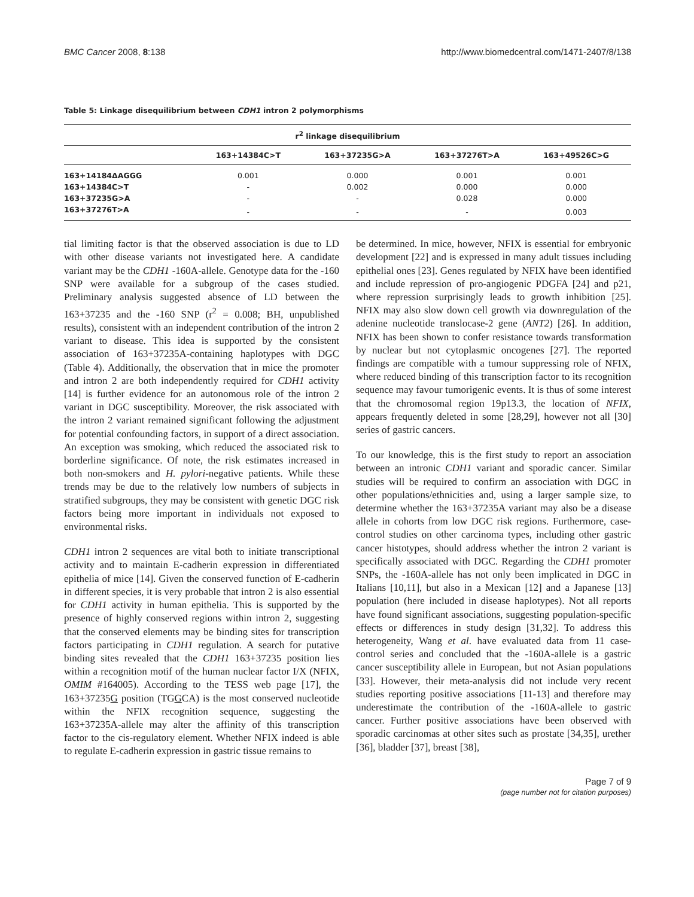BMC Cancer 2008, 8:138 http://www.biomedcentral.com/1471-2407/8/138
Table 5: Linkage disequilibrium between CDH1 intron 2 polymorphisms
| r<sup>2</sup> linkage disequilibrium | | | | |
| --- | --- | --- | --- | --- |
| | 163+14384C>T | 163+37235G>A | 163+37276T>A | 163+49526C>G |
| 163+14184ΔAGGG | 0.001 | 0.000 | 0.001 | 0.001 |
| 163+14384C>T | - | 0.002 | 0.000 | 0.000 |
| 163+37235G>A | - | - | 0.028 | 0.000 |
| 163+37276T>A | - | - | - | 0.003 |
tial limiting factor is that the observed association is due to LD with other disease variants not investigated here. A candidate variant may be the CDH1 -160A-allele. Genotype data for the -160 SNP were available for a subgroup of the cases studied. Preliminary analysis suggested absence of LD between the 163+37235 and the -160 SNP (r<sup>2</sup> = 0.008; BH, unpublished results), consistent with an independent contribution of the intron 2 variant to disease. This idea is supported by the consistent association of 163+37235A-containing haplotypes with DGC (Table 4). Additionally, the observation that in mice the promoter and intron 2 are both independently required for CDH1 activity [14] is further evidence for an autonomous role of the intron 2 variant in DGC susceptibility. Moreover, the risk associated with the intron 2 variant remained significant following the adjustment for potential confounding factors, in support of a direct association. An exception was smoking, which reduced the associated risk to borderline significance. Of note, the risk estimates increased in both non-smokers and H. pylori-negative patients. While these trends may be due to the relatively low numbers of subjects in stratified subgroups, they may be consistent with genetic DGC risk factors being more important in individuals not exposed to environmental risks.
CDH1 intron 2 sequences are vital both to initiate transcriptional activity and to maintain E-cadherin expression in differentiated epithelia of mice [14]. Given the conserved function of E-cadherin in different species, it is very probable that intron 2 is also essential for CDH1 activity in human epithelia. This is supported by the presence of highly conserved regions within intron 2, suggesting that the conserved elements may be binding sites for transcription factors participating in CDH1 regulation. A search for putative binding sites revealed that the CDH1 163+37235 position lies within a recognition motif of the human nuclear factor I/X (NFIX, OMIM #164005). According to the TESS web page [17], the 163+37235G position (TGGCA) is the most conserved nucleotide within the NFIX recognition sequence, suggesting the 163+37235A-allele may alter the affinity of this transcription factor to the cis-regulatory element. Whether NFIX indeed is able to regulate E-cadherin expression in gastric tissue remains to
be determined. In mice, however, NFIX is essential for embryonic development [22] and is expressed in many adult tissues including epithelial ones [23]. Genes regulated by NFIX have been identified and include repression of pro-angiogenic PDGFA [24] and p21, where repression surprisingly leads to growth inhibition [25]. NFIX may also slow down cell growth via downregulation of the adenine nucleotide translocase-2 gene (ANT2) [26]. In addition, NFIX has been shown to confer resistance towards transformation by nuclear but not cytoplasmic oncogenes [27]. The reported findings are compatible with a tumour suppressing role of NFIX, where reduced binding of this transcription factor to its recognition sequence may favour tumorigenic events. It is thus of some interest that the chromosomal region 19p13.3, the location of NFIX, appears frequently deleted in some [28,29], however not all [30] series of gastric cancers.
To our knowledge, this is the first study to report an association between an intronic CDH1 variant and sporadic cancer. Similar studies will be required to confirm an association with DGC in other populations/ethnicities and, using a larger sample size, to determine whether the 163+37235A variant may also be a disease allele in cohorts from low DGC risk regions. Furthermore, case-control studies on other carcinoma types, including other gastric cancer histotypes, should address whether the intron 2 variant is specifically associated with DGC. Regarding the CDH1 promoter SNPs, the -160A-allele has not only been implicated in DGC in Italians [10,11], but also in a Mexican [12] and a Japanese [13] population (here included in disease haplotypes). Not all reports have found significant associations, suggesting population-specific effects or differences in study design [31,32]. To address this heterogeneity, Wang et al. have evaluated data from 11 case-control series and concluded that the -160A-allele is a gastric cancer susceptibility allele in European, but not Asian populations [33]. However, their meta-analysis did not include very recent studies reporting positive associations [11-13] and therefore may underestimate the contribution of the -160A-allele to gastric cancer. Further positive associations have been observed with sporadic carcinomas at other sites such as prostate [34,35], urether [36], bladder [37], breast [38],
Page 7 of 9
(page number not for citation purposes)